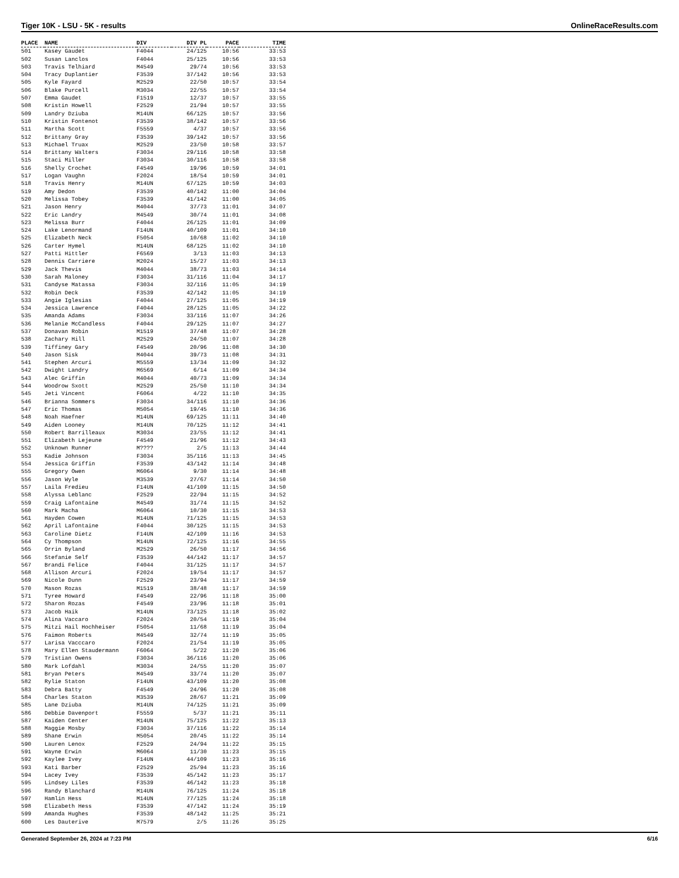Tiger 10K - LSU - 5K - results OnlineRaceResults.com
| PLACE | NAME | DIV | DIV PL | PACE | TIME |
| --- | --- | --- | --- | --- | --- |
| 501 | Kasey Gaudet | F4044 | 24/125 | 10:56 | 33:53 |
| 502 | Susan Lanclos | F4044 | 25/125 | 10:56 | 33:53 |
| 503 | Travis Telhiard | M4549 | 29/74 | 10:56 | 33:53 |
| 504 | Tracy Duplantier | F3539 | 37/142 | 10:56 | 33:53 |
| 505 | Kyle Fayard | M2529 | 22/50 | 10:57 | 33:54 |
| 506 | Blake Purcell | M3034 | 22/55 | 10:57 | 33:54 |
| 507 | Emma Gaudet | F1519 | 12/37 | 10:57 | 33:55 |
| 508 | Kristin Howell | F2529 | 21/94 | 10:57 | 33:55 |
| 509 | Landry Dziuba | M14UN | 66/125 | 10:57 | 33:56 |
| 510 | Kristin Fontenot | F3539 | 38/142 | 10:57 | 33:56 |
| 511 | Martha Scott | F5559 | 4/37 | 10:57 | 33:56 |
| 512 | Brittany Gray | F3539 | 39/142 | 10:57 | 33:56 |
| 513 | Michael Truax | M2529 | 23/50 | 10:58 | 33:57 |
| 514 | Brittany Walters | F3034 | 29/116 | 10:58 | 33:58 |
| 515 | Staci Miller | F3034 | 30/116 | 10:58 | 33:58 |
| 516 | Shelly Crochet | F4549 | 19/96 | 10:59 | 34:01 |
| 517 | Logan Vaughn | F2024 | 18/54 | 10:59 | 34:01 |
| 518 | Travis Henry | M14UN | 67/125 | 10:59 | 34:03 |
| 519 | Amy Dedon | F3539 | 40/142 | 11:00 | 34:04 |
| 520 | Melissa Tobey | F3539 | 41/142 | 11:00 | 34:05 |
| 521 | Jason Henry | M4044 | 37/73 | 11:01 | 34:07 |
| 522 | Eric Landry | M4549 | 30/74 | 11:01 | 34:08 |
| 523 | Melissa Burr | F4044 | 26/125 | 11:01 | 34:09 |
| 524 | Lake Lenormand | F14UN | 40/109 | 11:01 | 34:10 |
| 525 | Elizabeth Neck | F5054 | 10/68 | 11:02 | 34:10 |
| 526 | Carter Hymel | M14UN | 68/125 | 11:02 | 34:10 |
| 527 | Patti Hittler | F6569 | 3/13 | 11:03 | 34:13 |
| 528 | Dennis Carriere | M2024 | 15/27 | 11:03 | 34:13 |
| 529 | Jack Thevis | M4044 | 38/73 | 11:03 | 34:14 |
| 530 | Sarah Maloney | F3034 | 31/116 | 11:04 | 34:17 |
| 531 | Candyse Matassa | F3034 | 32/116 | 11:05 | 34:19 |
| 532 | Robin Deck | F3539 | 42/142 | 11:05 | 34:19 |
| 533 | Angie Iglesias | F4044 | 27/125 | 11:05 | 34:19 |
| 534 | Jessica Lawrence | F4044 | 28/125 | 11:05 | 34:22 |
| 535 | Amanda Adams | F3034 | 33/116 | 11:07 | 34:26 |
| 536 | Melanie McCandless | F4044 | 29/125 | 11:07 | 34:27 |
| 537 | Donavan Robin | M1519 | 37/48 | 11:07 | 34:28 |
| 538 | Zachary Hill | M2529 | 24/50 | 11:07 | 34:28 |
| 539 | Tiffiney Gary | F4549 | 20/96 | 11:08 | 34:30 |
| 540 | Jason Sisk | M4044 | 39/73 | 11:08 | 34:31 |
| 541 | Stephen Arcuri | M5559 | 13/34 | 11:09 | 34:32 |
| 542 | Dwight Landry | M6569 | 6/14 | 11:09 | 34:34 |
| 543 | Alec Griffin | M4044 | 40/73 | 11:09 | 34:34 |
| 544 | Woodrow Sxott | M2529 | 25/50 | 11:10 | 34:34 |
| 545 | Jeti Vincent | F6064 | 4/22 | 11:10 | 34:35 |
| 546 | Brianna Sommers | F3034 | 34/116 | 11:10 | 34:36 |
| 547 | Eric Thomas | M5054 | 19/45 | 11:10 | 34:36 |
| 548 | Noah Haefner | M14UN | 69/125 | 11:11 | 34:40 |
| 549 | Aiden Looney | M14UN | 70/125 | 11:12 | 34:41 |
| 550 | Robert Barrilleaux | M3034 | 23/55 | 11:12 | 34:41 |
| 551 | Elizabeth Lejeune | F4549 | 21/96 | 11:12 | 34:43 |
| 552 | Unknown Runner | M???? | 2/5 | 11:13 | 34:44 |
| 553 | Kadie Johnson | F3034 | 35/116 | 11:13 | 34:45 |
| 554 | Jessica Griffin | F3539 | 43/142 | 11:14 | 34:48 |
| 555 | Gregory Owen | M6064 | 9/30 | 11:14 | 34:48 |
| 556 | Jason Wyle | M3539 | 27/67 | 11:14 | 34:50 |
| 557 | Laila Fredieu | F14UN | 41/109 | 11:15 | 34:50 |
| 558 | Alyssa Leblanc | F2529 | 22/94 | 11:15 | 34:52 |
| 559 | Craig Lafontaine | M4549 | 31/74 | 11:15 | 34:52 |
| 560 | Mark Macha | M6064 | 10/30 | 11:15 | 34:53 |
| 561 | Hayden Cowen | M14UN | 71/125 | 11:15 | 34:53 |
| 562 | April Lafontaine | F4044 | 30/125 | 11:15 | 34:53 |
| 563 | Caroline Dietz | F14UN | 42/109 | 11:16 | 34:53 |
| 564 | Cy Thompson | M14UN | 72/125 | 11:16 | 34:55 |
| 565 | Orrin Byland | M2529 | 26/50 | 11:17 | 34:56 |
| 566 | Stefanie Self | F3539 | 44/142 | 11:17 | 34:57 |
| 567 | Brandi Felice | F4044 | 31/125 | 11:17 | 34:57 |
| 568 | Allison Arcuri | F2024 | 19/54 | 11:17 | 34:57 |
| 569 | Nicole Dunn | F2529 | 23/94 | 11:17 | 34:59 |
| 570 | Mason Rozas | M1519 | 38/48 | 11:17 | 34:59 |
| 571 | Tyree Howard | F4549 | 22/96 | 11:18 | 35:00 |
| 572 | Sharon Rozas | F4549 | 23/96 | 11:18 | 35:01 |
| 573 | Jacob Haik | M14UN | 73/125 | 11:18 | 35:02 |
| 574 | Alina Vaccaro | F2024 | 20/54 | 11:19 | 35:04 |
| 575 | Mitzi Hail Hochheiser | F5054 | 11/68 | 11:19 | 35:04 |
| 576 | Faimon Roberts | M4549 | 32/74 | 11:19 | 35:05 |
| 577 | Larisa Vacccaro | F2024 | 21/54 | 11:19 | 35:05 |
| 578 | Mary Ellen Staudermann | F6064 | 5/22 | 11:20 | 35:06 |
| 579 | Tristian Owens | F3034 | 36/116 | 11:20 | 35:06 |
| 580 | Mark Lofdahl | M3034 | 24/55 | 11:20 | 35:07 |
| 581 | Bryan Peters | M4549 | 33/74 | 11:20 | 35:07 |
| 582 | Rylie Staton | F14UN | 43/109 | 11:20 | 35:08 |
| 583 | Debra Batty | F4549 | 24/96 | 11:20 | 35:08 |
| 584 | Charles Staton | M3539 | 28/67 | 11:21 | 35:09 |
| 585 | Lane Dziuba | M14UN | 74/125 | 11:21 | 35:09 |
| 586 | Debbie Davenport | F5559 | 5/37 | 11:21 | 35:11 |
| 587 | Kaiden Center | M14UN | 75/125 | 11:22 | 35:13 |
| 588 | Maggie Mosby | F3034 | 37/116 | 11:22 | 35:14 |
| 589 | Shane Erwin | M5054 | 20/45 | 11:22 | 35:14 |
| 590 | Lauren Lenox | F2529 | 24/94 | 11:22 | 35:15 |
| 591 | Wayne Erwin | M6064 | 11/30 | 11:23 | 35:15 |
| 592 | Kaylee Ivey | F14UN | 44/109 | 11:23 | 35:16 |
| 593 | Kati Barber | F2529 | 25/94 | 11:23 | 35:16 |
| 594 | Lacey Ivey | F3539 | 45/142 | 11:23 | 35:17 |
| 595 | Lindsey Liles | F3539 | 46/142 | 11:23 | 35:18 |
| 596 | Randy Blanchard | M14UN | 76/125 | 11:24 | 35:18 |
| 597 | Hamlin Hess | M14UN | 77/125 | 11:24 | 35:18 |
| 598 | Elizabeth Hess | F3539 | 47/142 | 11:24 | 35:19 |
| 599 | Amanda Hughes | F3539 | 48/142 | 11:25 | 35:21 |
| 600 | Les Dauterive | M7579 | 2/5 | 11:26 | 35:25 |
Generated September 26, 2024 at 7:23 PM 6/16